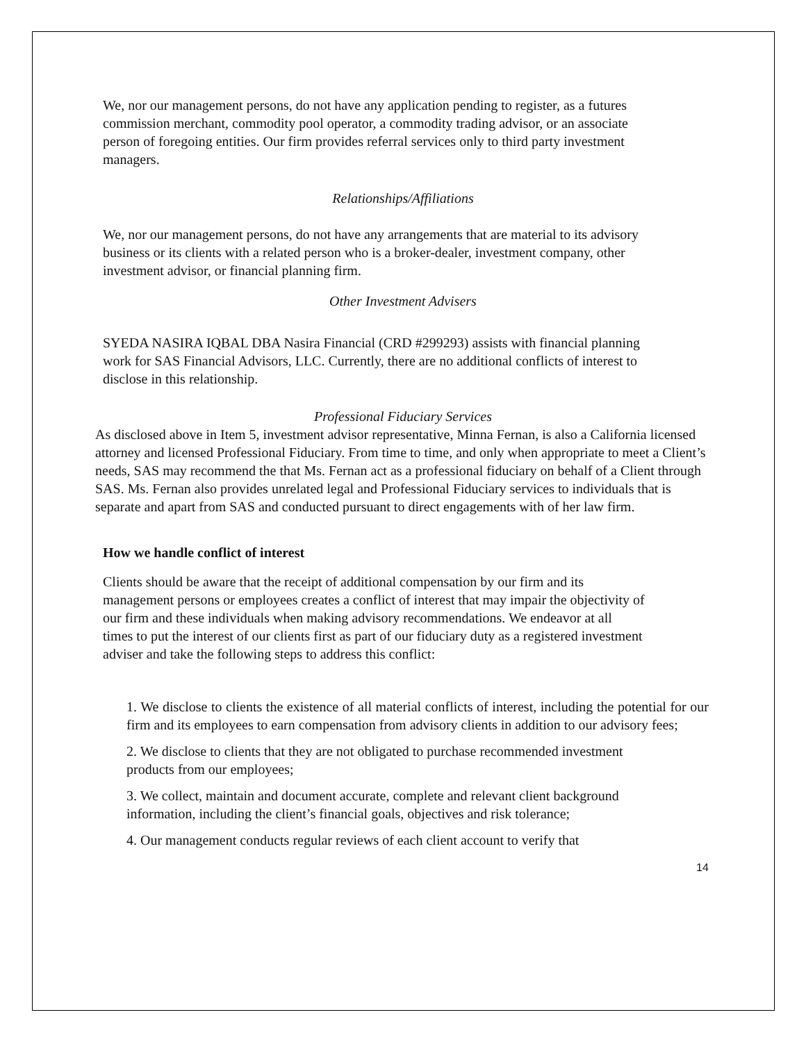We, nor our management persons, do not have any application pending to register, as a futures commission merchant, commodity pool operator, a commodity trading advisor, or an associate person of foregoing entities. Our firm provides referral services only to third party investment managers.
Relationships/Affiliations
We, nor our management persons, do not have any arrangements that are material to its advisory business or its clients with a related person who is a broker-dealer, investment company, other investment advisor, or financial planning firm.
Other Investment Advisers
SYEDA NASIRA IQBAL DBA Nasira Financial (CRD #299293) assists with financial planning work for SAS Financial Advisors, LLC. Currently, there are no additional conflicts of interest to disclose in this relationship.
Professional Fiduciary Services
As disclosed above in Item 5, investment advisor representative, Minna Fernan, is also a California licensed attorney and licensed Professional Fiduciary. From time to time, and only when appropriate to meet a Client’s needs, SAS may recommend the that Ms. Fernan act as a professional fiduciary on behalf of a Client through SAS. Ms. Fernan also provides unrelated legal and Professional Fiduciary services to individuals that is separate and apart from SAS and conducted pursuant to direct engagements with of her law firm.
How we handle conflict of interest
Clients should be aware that the receipt of additional compensation by our firm and its management persons or employees creates a conflict of interest that may impair the objectivity of our firm and these individuals when making advisory recommendations. We endeavor at all times to put the interest of our clients first as part of our fiduciary duty as a registered investment adviser and take the following steps to address this conflict:
1. We disclose to clients the existence of all material conflicts of interest, including the potential for our firm and its employees to earn compensation from advisory clients in addition to our advisory fees;
2. We disclose to clients that they are not obligated to purchase recommended investment products from our employees;
3. We collect, maintain and document accurate, complete and relevant client background information, including the client’s financial goals, objectives and risk tolerance;
4. Our management conducts regular reviews of each client account to verify that
14